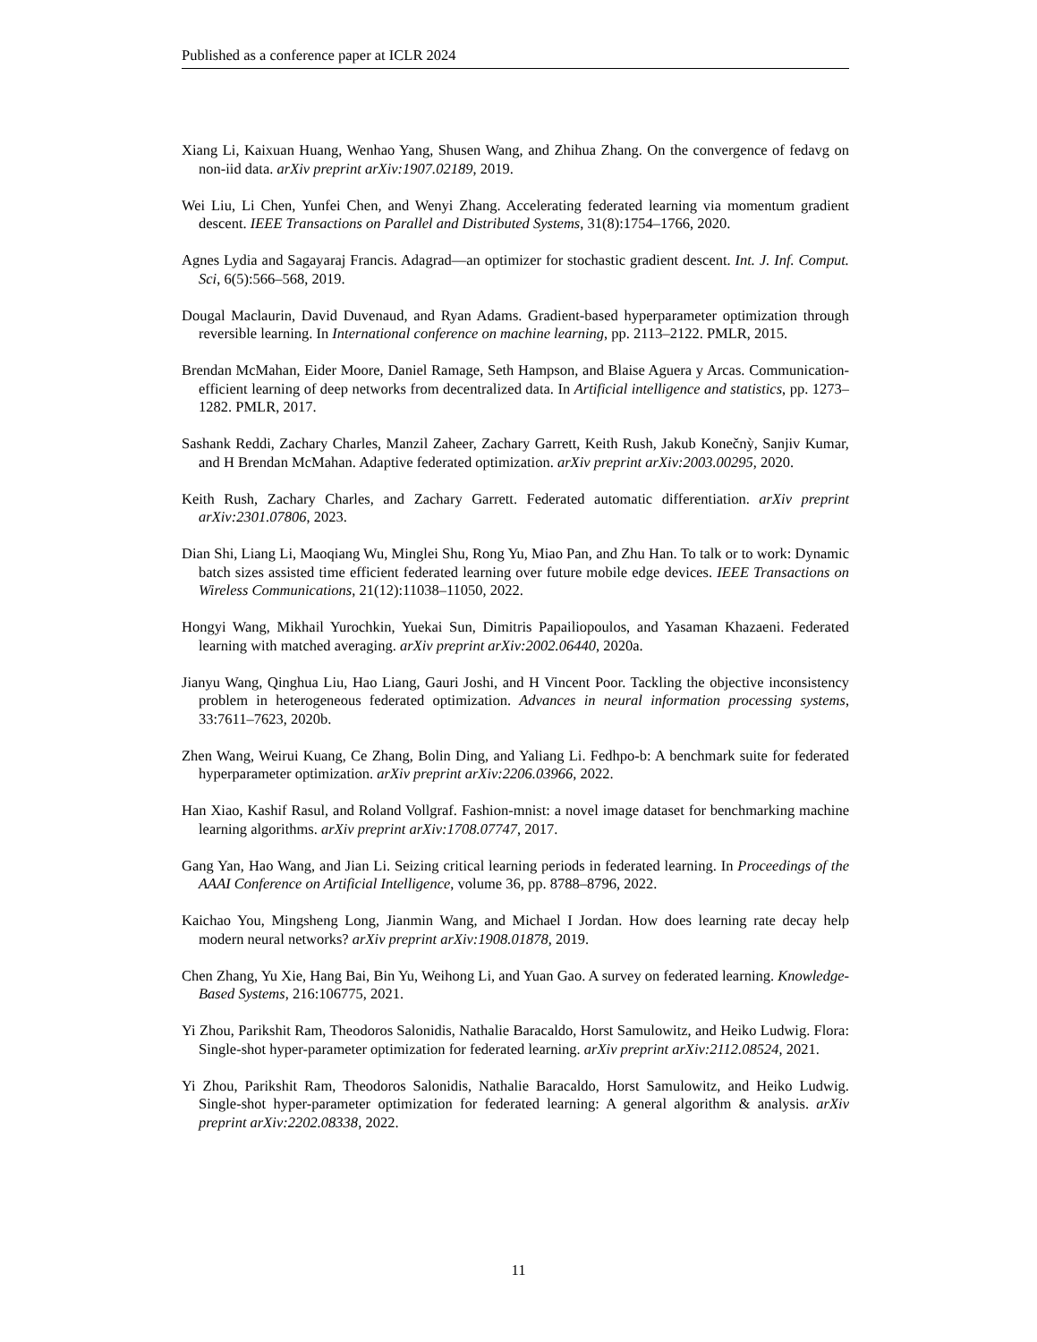Published as a conference paper at ICLR 2024
Xiang Li, Kaixuan Huang, Wenhao Yang, Shusen Wang, and Zhihua Zhang. On the convergence of fedavg on non-iid data. arXiv preprint arXiv:1907.02189, 2019.
Wei Liu, Li Chen, Yunfei Chen, and Wenyi Zhang. Accelerating federated learning via momentum gradient descent. IEEE Transactions on Parallel and Distributed Systems, 31(8):1754–1766, 2020.
Agnes Lydia and Sagayaraj Francis. Adagrad—an optimizer for stochastic gradient descent. Int. J. Inf. Comput. Sci, 6(5):566–568, 2019.
Dougal Maclaurin, David Duvenaud, and Ryan Adams. Gradient-based hyperparameter optimization through reversible learning. In International conference on machine learning, pp. 2113–2122. PMLR, 2015.
Brendan McMahan, Eider Moore, Daniel Ramage, Seth Hampson, and Blaise Aguera y Arcas. Communication-efficient learning of deep networks from decentralized data. In Artificial intelligence and statistics, pp. 1273–1282. PMLR, 2017.
Sashank Reddi, Zachary Charles, Manzil Zaheer, Zachary Garrett, Keith Rush, Jakub Konečnỳ, Sanjiv Kumar, and H Brendan McMahan. Adaptive federated optimization. arXiv preprint arXiv:2003.00295, 2020.
Keith Rush, Zachary Charles, and Zachary Garrett. Federated automatic differentiation. arXiv preprint arXiv:2301.07806, 2023.
Dian Shi, Liang Li, Maoqiang Wu, Minglei Shu, Rong Yu, Miao Pan, and Zhu Han. To talk or to work: Dynamic batch sizes assisted time efficient federated learning over future mobile edge devices. IEEE Transactions on Wireless Communications, 21(12):11038–11050, 2022.
Hongyi Wang, Mikhail Yurochkin, Yuekai Sun, Dimitris Papailiopoulos, and Yasaman Khazaeni. Federated learning with matched averaging. arXiv preprint arXiv:2002.06440, 2020a.
Jianyu Wang, Qinghua Liu, Hao Liang, Gauri Joshi, and H Vincent Poor. Tackling the objective inconsistency problem in heterogeneous federated optimization. Advances in neural information processing systems, 33:7611–7623, 2020b.
Zhen Wang, Weirui Kuang, Ce Zhang, Bolin Ding, and Yaliang Li. Fedhpo-b: A benchmark suite for federated hyperparameter optimization. arXiv preprint arXiv:2206.03966, 2022.
Han Xiao, Kashif Rasul, and Roland Vollgraf. Fashion-mnist: a novel image dataset for benchmarking machine learning algorithms. arXiv preprint arXiv:1708.07747, 2017.
Gang Yan, Hao Wang, and Jian Li. Seizing critical learning periods in federated learning. In Proceedings of the AAAI Conference on Artificial Intelligence, volume 36, pp. 8788–8796, 2022.
Kaichao You, Mingsheng Long, Jianmin Wang, and Michael I Jordan. How does learning rate decay help modern neural networks? arXiv preprint arXiv:1908.01878, 2019.
Chen Zhang, Yu Xie, Hang Bai, Bin Yu, Weihong Li, and Yuan Gao. A survey on federated learning. Knowledge-Based Systems, 216:106775, 2021.
Yi Zhou, Parikshit Ram, Theodoros Salonidis, Nathalie Baracaldo, Horst Samulowitz, and Heiko Ludwig. Flora: Single-shot hyper-parameter optimization for federated learning. arXiv preprint arXiv:2112.08524, 2021.
Yi Zhou, Parikshit Ram, Theodoros Salonidis, Nathalie Baracaldo, Horst Samulowitz, and Heiko Ludwig. Single-shot hyper-parameter optimization for federated learning: A general algorithm & analysis. arXiv preprint arXiv:2202.08338, 2022.
11